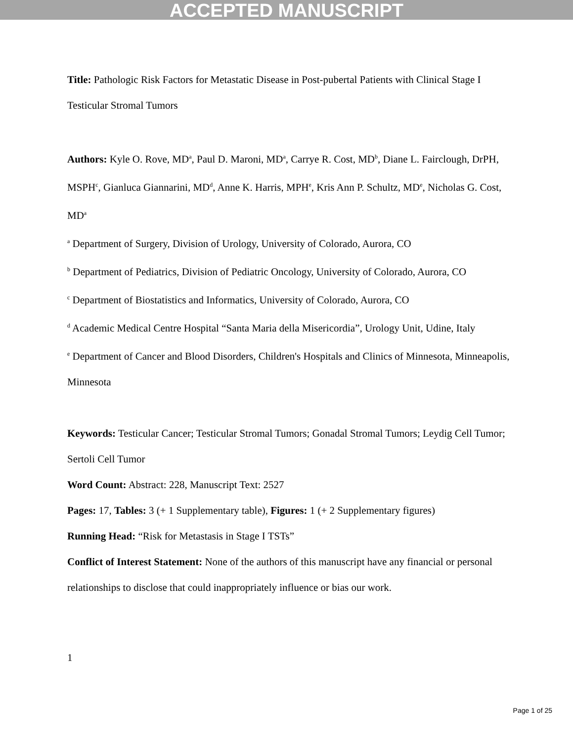ACCEPTED MANUSCRIPT
Title: Pathologic Risk Factors for Metastatic Disease in Post-pubertal Patients with Clinical Stage I Testicular Stromal Tumors
Authors: Kyle O. Rove, MD<sup>a</sup>, Paul D. Maroni, MD<sup>a</sup>, Carrye R. Cost, MD<sup>b</sup>, Diane L. Fairclough, DrPH, MSPH<sup>c</sup>, Gianluca Giannarini, MD<sup>d</sup>, Anne K. Harris, MPH<sup>e</sup>, Kris Ann P. Schultz, MD<sup>e</sup>, Nicholas G. Cost, MD<sup>a</sup>
<sup>a</sup> Department of Surgery, Division of Urology, University of Colorado, Aurora, CO
<sup>b</sup> Department of Pediatrics, Division of Pediatric Oncology, University of Colorado, Aurora, CO
<sup>c</sup> Department of Biostatistics and Informatics, University of Colorado, Aurora, CO
<sup>d</sup> Academic Medical Centre Hospital “Santa Maria della Misericordia”, Urology Unit, Udine, Italy
<sup>e</sup> Department of Cancer and Blood Disorders, Children's Hospitals and Clinics of Minnesota, Minneapolis, Minnesota
Keywords: Testicular Cancer; Testicular Stromal Tumors; Gonadal Stromal Tumors; Leydig Cell Tumor; Sertoli Cell Tumor
Word Count: Abstract: 228, Manuscript Text: 2527
Pages: 17, Tables: 3 (+ 1 Supplementary table), Figures: 1 (+ 2 Supplementary figures)
Running Head: “Risk for Metastasis in Stage I TSTs”
Conflict of Interest Statement: None of the authors of this manuscript have any financial or personal relationships to disclose that could inappropriately influence or bias our work.
1
Page 1 of 25